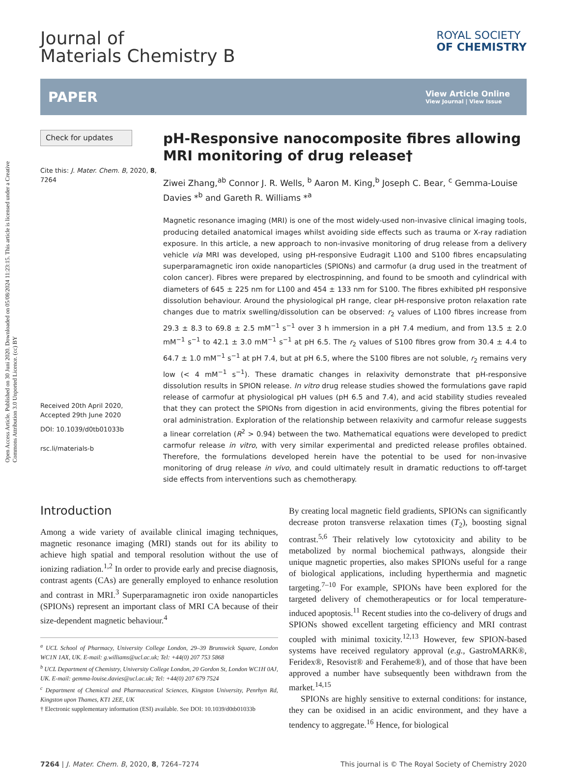Open Access Article. Published on 30 Juni 2020. Downloaded on 05/08/2024 11:23:15. This article is licensed under a Creative Commons Attribution 3.0 Unported Licence. (cc) BY
Journal of
Materials Chemistry B
ROYAL SOCIETY
OF CHEMISTRY
PAPER
View Article Online
View Journal | View Issue
Check for updates
Cite this: J. Mater. Chem. B, 2020, 8, 7264
Received 20th April 2020,
Accepted 29th June 2020
DOI: 10.1039/d0tb01033b
rsc.li/materials-b
pH-Responsive nanocomposite fibres allowing MRI monitoring of drug release†
Ziwei Zhang,<sup>ab</sup> Connor J. R. Wells, <sup>b</sup> Aaron M. King,<sup>b</sup> Joseph C. Bear, <sup>c</sup> Gemma-Louise Davies *<sup>b</sup> and Gareth R. Williams *<sup>a</sup>
Magnetic resonance imaging (MRI) is one of the most widely-used non-invasive clinical imaging tools, producing detailed anatomical images whilst avoiding side effects such as trauma or X-ray radiation exposure. In this article, a new approach to non-invasive monitoring of drug release from a delivery vehicle via MRI was developed, using pH-responsive Eudragit L100 and S100 fibres encapsulating superparamagnetic iron oxide nanoparticles (SPIONs) and carmofur (a drug used in the treatment of colon cancer). Fibres were prepared by electrospinning, and found to be smooth and cylindrical with diameters of 645 ± 225 nm for L100 and 454 ± 133 nm for S100. The fibres exhibited pH responsive dissolution behaviour. Around the physiological pH range, clear pH-responsive proton relaxation rate changes due to matrix swelling/dissolution can be observed: r<sub>2</sub> values of L100 fibres increase from 29.3 ± 8.3 to 69.8 ± 2.5 mM<sup>−1</sup> s<sup>−1</sup> over 3 h immersion in a pH 7.4 medium, and from 13.5 ± 2.0 mM<sup>−1</sup> s<sup>−1</sup> to 42.1 ± 3.0 mM<sup>−1</sup> s<sup>−1</sup> at pH 6.5. The r<sub>2</sub> values of S100 fibres grow from 30.4 ± 4.4 to 64.7 ± 1.0 mM<sup>−1</sup> s<sup>−1</sup> at pH 7.4, but at pH 6.5, where the S100 fibres are not soluble, r<sub>2</sub> remains very low (< 4 mM<sup>−1</sup> s<sup>−1</sup>). These dramatic changes in relaxivity demonstrate that pH-responsive dissolution results in SPION release. In vitro drug release studies showed the formulations gave rapid release of carmofur at physiological pH values (pH 6.5 and 7.4), and acid stability studies revealed that they can protect the SPIONs from digestion in acid environments, giving the fibres potential for oral administration. Exploration of the relationship between relaxivity and carmofur release suggests a linear correlation (R<sup>2</sup> > 0.94) between the two. Mathematical equations were developed to predict carmofur release in vitro, with very similar experimental and predicted release profiles obtained. Therefore, the formulations developed herein have the potential to be used for non-invasive monitoring of drug release in vivo, and could ultimately result in dramatic reductions to off-target side effects from interventions such as chemotherapy.
Introduction
Among a wide variety of available clinical imaging techniques, magnetic resonance imaging (MRI) stands out for its ability to achieve high spatial and temporal resolution without the use of ionizing radiation.<sup>1,2</sup> In order to provide early and precise diagnosis, contrast agents (CAs) are generally employed to enhance resolution and contrast in MRI.<sup>3</sup> Superparamagnetic iron oxide nanoparticles (SPIONs) represent an important class of MRI CA because of their size-dependent magnetic behaviour.<sup>4</sup>
<sup>a</sup> UCL School of Pharmacy, University College London, 29–39 Brunswick Square, London WC1N 1AX, UK. E-mail: g.williams@ucl.ac.uk; Tel: +44(0) 207 753 5868
<sup>b</sup> UCL Department of Chemistry, University College London, 20 Gordon St, London WC1H 0AJ, UK. E-mail: gemma-louise.davies@ucl.ac.uk; Tel: +44(0) 207 679 7524
<sup>c</sup> Department of Chemical and Pharmaceutical Sciences, Kingston University, Penrhyn Rd, Kingston upon Thames, KT1 2EE, UK
† Electronic supplementary information (ESI) available. See DOI: 10.1039/d0tb01033b
By creating local magnetic field gradients, SPIONs can significantly decrease proton transverse relaxation times (T<sub>2</sub>), boosting signal contrast.<sup>5,6</sup> Their relatively low cytotoxicity and ability to be metabolized by normal biochemical pathways, alongside their unique magnetic properties, also makes SPIONs useful for a range of biological applications, including hyperthermia and magnetic targeting.<sup>7–10</sup> For example, SPIONs have been explored for the targeted delivery of chemotherapeutics or for local temperature-induced apoptosis.<sup>11</sup> Recent studies into the co-delivery of drugs and SPIONs showed excellent targeting efficiency and MRI contrast coupled with minimal toxicity.<sup>12,13</sup> However, few SPION-based systems have received regulatory approval (e.g., GastroMARK®, Feridex®, Resovist® and Feraheme®), and of those that have been approved a number have subsequently been withdrawn from the market.<sup>14,15</sup>
SPIONs are highly sensitive to external conditions: for instance, they can be oxidised in an acidic environment, and they have a tendency to aggregate.<sup>16</sup> Hence, for biological
7264 | J. Mater. Chem. B, 2020, 8, 7264–7274 This journal is © The Royal Society of Chemistry 2020